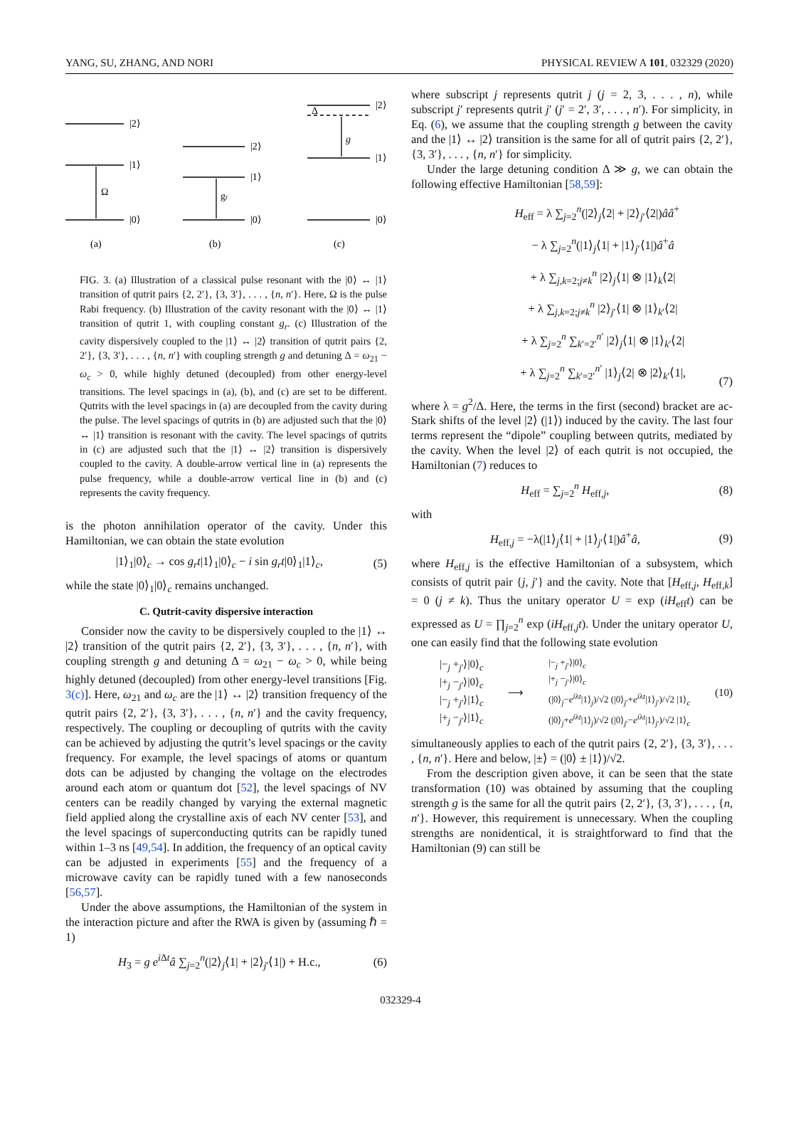YANG, SU, ZHANG, AND NORI PHYSICAL REVIEW A 101, 032329 (2020)
|2⟩
|1⟩
|0⟩
Ω
|2⟩
|1⟩
|0⟩
gr
|2⟩
|1⟩
|0⟩
Δ
g
(a)
(b)
(c)
FIG. 3. (a) Illustration of a classical pulse resonant with the |0⟩ ↔ |1⟩ transition of qutrit pairs {2, 2′}, {3, 3′}, . . . , {n, n′}. Here, Ω is the pulse Rabi frequency. (b) Illustration of the cavity resonant with the |0⟩ ↔ |1⟩ transition of qutrit 1, with coupling constant g<sub>r</sub>. (c) Illustration of the cavity dispersively coupled to the |1⟩ ↔ |2⟩ transition of qutrit pairs {2, 2′}, {3, 3′}, . . . , {n, n′} with coupling strength g and detuning Δ = ω<sub>21</sub> − ω<sub>c</sub> > 0, while highly detuned (decoupled) from other energy-level transitions. The level spacings in (a), (b), and (c) are set to be different. Qutrits with the level spacings in (a) are decoupled from the cavity during the pulse. The level spacings of qutrits in (b) are adjusted such that the |0⟩ ↔ |1⟩ transition is resonant with the cavity. The level spacings of qutrits in (c) are adjusted such that the |1⟩ ↔ |2⟩ transition is dispersively coupled to the cavity. A double-arrow vertical line in (a) represents the pulse frequency, while a double-arrow vertical line in (b) and (c) represents the cavity frequency.
is the photon annihilation operator of the cavity. Under this Hamiltonian, we can obtain the state evolution
|1⟩<sub>1</sub>|0⟩<sub>c</sub> → cos g<sub>r</sub>t|1⟩<sub>1</sub>|0⟩<sub>c</sub> − i sin g<sub>r</sub>t|0⟩<sub>1</sub>|1⟩<sub>c</sub>, (5)
while the state |0⟩<sub>1</sub>|0⟩<sub>c</sub> remains unchanged.
C. Qutrit-cavity dispersive interaction
Consider now the cavity to be dispersively coupled to the |1⟩ ↔ |2⟩ transition of the qutrit pairs {2, 2′}, {3, 3′}, . . . , {n, n′}, with coupling strength g and detuning Δ = ω<sub>21</sub> − ω<sub>c</sub> > 0, while being highly detuned (decoupled) from other energy-level transitions [Fig. 3(c)]. Here, ω<sub>21</sub> and ω<sub>c</sub> are the |1⟩ ↔ |2⟩ transition frequency of the qutrit pairs {2, 2′}, {3, 3′}, . . . , {n, n′} and the cavity frequency, respectively. The coupling or decoupling of qutrits with the cavity can be achieved by adjusting the qutrit’s level spacings or the cavity frequency. For example, the level spacings of atoms or quantum dots can be adjusted by changing the voltage on the electrodes around each atom or quantum dot [52], the level spacings of NV centers can be readily changed by varying the external magnetic field applied along the crystalline axis of each NV center [53], and the level spacings of superconducting qutrits can be rapidly tuned within 1–3 ns [49,54]. In addition, the frequency of an optical cavity can be adjusted in experiments [55] and the frequency of a microwave cavity can be rapidly tuned with a few nanoseconds [56,57].
Under the above assumptions, the Hamiltonian of the system in the interaction picture and after the RWA is given by (assuming ℏ = 1)
H<sub>3</sub> = g e<sup>i Δt</sup>â ∑<sub>j=2</sub><sup>n</sup>(|2⟩<sub>j</sub>⟨1| + |2⟩<sub>j′</sub>⟨1|) + H.c., (6)
where subscript j represents qutrit j (j = 2, 3, . . . , n), while subscript j′ represents qutrit j′ (j′ = 2′, 3′, . . . , n′). For simplicity, in Eq. (6), we assume that the coupling strength g between the cavity and the |1⟩ ↔ |2⟩ transition is the same for all of qutrit pairs {2, 2′}, {3, 3′}, . . . , {n, n′} for simplicity.
Under the large detuning condition Δ ≫ g, we can obtain the following effective Hamiltonian [58,59]:
H<sub>eff</sub> = λ ∑<sub>j=2</sub><sup>n</sup>(|2⟩<sub>j</sub>⟨2| + |2⟩<sub>j′</sub>⟨2|)ââ<sup>+</sup>
− λ ∑<sub>j=2</sub><sup>n</sup>(|1⟩<sub>j</sub>⟨1| + |1⟩<sub>j′</sub>⟨1|)â<sup>+</sup>â
+ λ ∑<sub>j,k=2;j≠k</sub><sup>n</sup> |2⟩<sub>j</sub>⟨1| ⊗ |1⟩<sub>k</sub>⟨2|
+ λ ∑<sub>j,k=2;j≠k</sub><sup>n</sup> |2⟩<sub>j′</sub>⟨1| ⊗ |1⟩<sub>k′</sub>⟨2|
+ λ ∑<sub>j=2</sub><sup>n</sup> ∑<sub>k′=2′</sub><sup>n′</sup> |2⟩<sub>j</sub>⟨1| ⊗ |1⟩<sub>k′</sub>⟨2|
+ λ ∑<sub>j=2</sub><sup>n</sup> ∑<sub>k′=2′</sub><sup>n′</sup> |1⟩<sub>j</sub>⟨2| ⊗ |2⟩<sub>k′</sub>⟨1|,
(7)
where λ = g<sup>2</sup>/Δ. Here, the terms in the first (second) bracket are ac-Stark shifts of the level |2⟩ (|1⟩) induced by the cavity. The last four terms represent the “dipole” coupling between qutrits, mediated by the cavity. When the level |2⟩ of each qutrit is not occupied, the Hamiltonian (7) reduces to
H<sub>eff</sub> = ∑<sub>j=2</sub><sup>n</sup> H<sub>eff,j</sub>, (8)
with
H<sub>eff,j</sub> = −λ(|1⟩<sub>j</sub>⟨1| + |1⟩<sub>j′</sub>⟨1|)â<sup>+</sup>â, (9)
where H<sub>eff,j</sub> is the effective Hamiltonian of a subsystem, which consists of qutrit pair {j, j′} and the cavity. Note that [H<sub>eff,j</sub>, H<sub>eff,k</sub>] = 0 (j ≠ k). Thus the unitary operator U = exp (iH<sub>eff</sub>t) can be expressed as U = ∏<sub>j=2</sub><sup>n</sup> exp (iH<sub>eff,j</sub>t). Under the unitary operator U, one can easily find that the following state evolution
|−<sub>j</sub> +<sub>j′</sub>⟩|0⟩<sub>c</sub>
|+<sub>j</sub> −<sub>j′</sub>⟩|0⟩<sub>c</sub>
|−<sub>j</sub> +<sub>j′</sub>⟩|1⟩<sub>c</sub>
|+<sub>j</sub> −<sub>j′</sub>⟩|1⟩<sub>c</sub> ⟶ |−<sub>j</sub> +<sub>j′</sub>⟩|0⟩<sub>c</sub>
|+<sub>j</sub> −<sub>j′</sub>⟩|0⟩<sub>c</sub>
(|0⟩<sub>j</sub>−e<sup>iλt</sup>|1⟩<sub>j</sub>)/√2 (|0⟩<sub>j′</sub>+e<sup>iλt</sup>|1⟩<sub>j′</sub>)/√2 |1⟩<sub>c</sub>
(|0⟩<sub>j</sub>+e<sup>iλt</sup>|1⟩<sub>j</sub>)/√2 (|0⟩<sub>j′</sub>−e<sup>iλt</sup>|1⟩<sub>j′</sub>)/√2 |1⟩<sub>c</sub> (10)
simultaneously applies to each of the qutrit pairs {2, 2′}, {3, 3′}, . . . , {n, n′}. Here and below, |±⟩ = (|0⟩ ± |1⟩)/√2.
From the description given above, it can be seen that the state transformation (10) was obtained by assuming that the coupling strength g is the same for all the qutrit pairs {2, 2′}, {3, 3′}, . . . , {n, n′}. However, this requirement is unnecessary. When the coupling strengths are nonidentical, it is straightforward to find that the Hamiltonian (9) can still be
032329-4